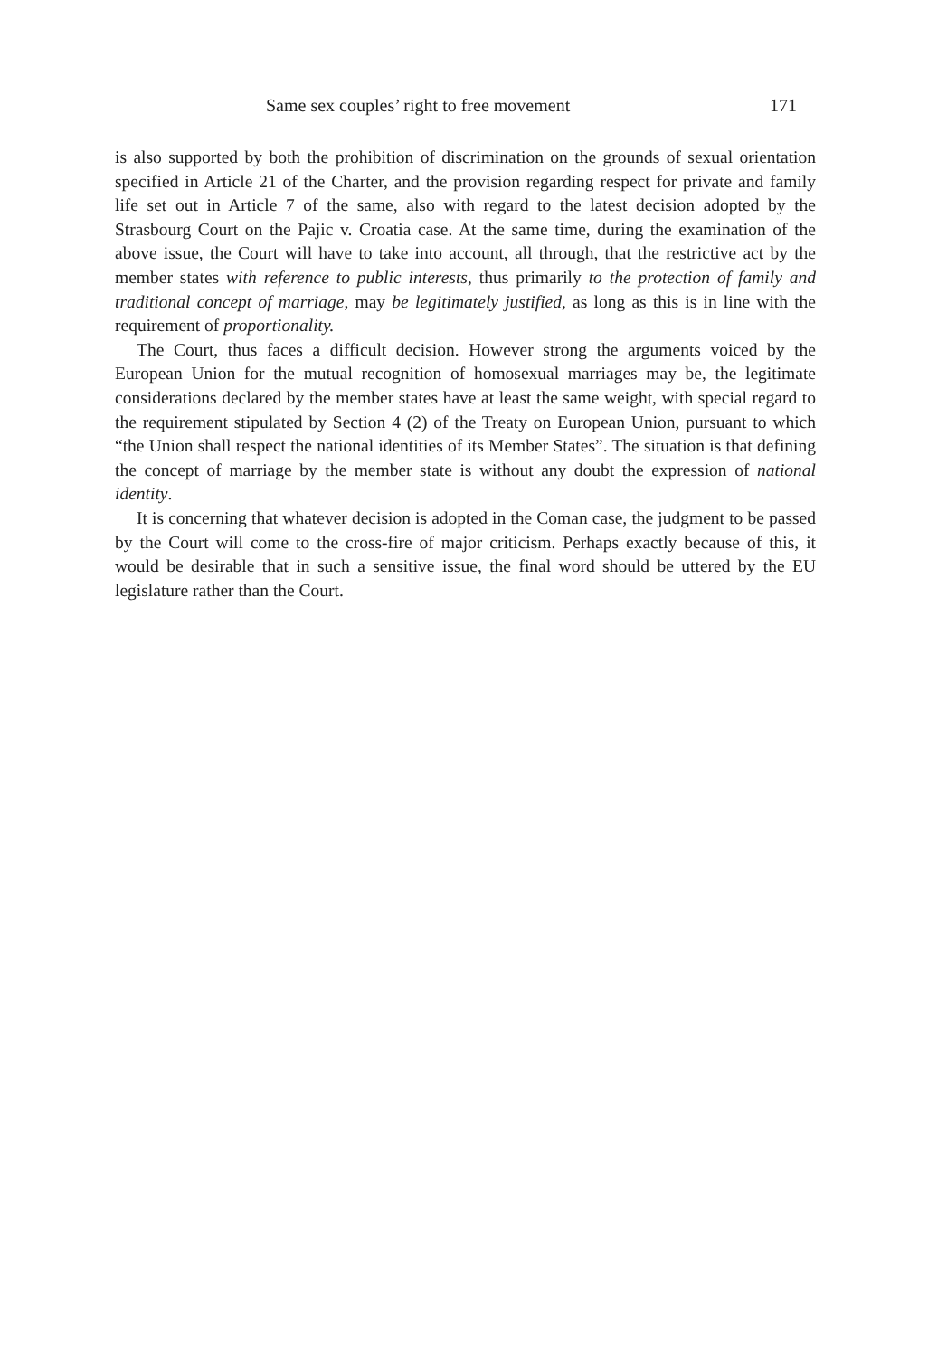Same sex couples’ right to free movement 171
is also supported by both the prohibition of discrimination on the grounds of sexual orientation specified in Article 21 of the Charter, and the provision regarding respect for private and family life set out in Article 7 of the same, also with regard to the latest decision adopted by the Strasbourg Court on the Pajic v. Croatia case. At the same time, during the examination of the above issue, the Court will have to take into account, all through, that the restrictive act by the member states with reference to public interests, thus primarily to the protection of family and traditional concept of marriage, may be legitimately justified, as long as this is in line with the requirement of proportionality.
The Court, thus faces a difficult decision. However strong the arguments voiced by the European Union for the mutual recognition of homosexual marriages may be, the legitimate considerations declared by the member states have at least the same weight, with special regard to the requirement stipulated by Section 4 (2) of the Treaty on European Union, pursuant to which “the Union shall respect the national identities of its Member States”. The situation is that defining the concept of marriage by the member state is without any doubt the expression of national identity.
It is concerning that whatever decision is adopted in the Coman case, the judgment to be passed by the Court will come to the cross-fire of major criticism. Perhaps exactly because of this, it would be desirable that in such a sensitive issue, the final word should be uttered by the EU legislature rather than the Court.